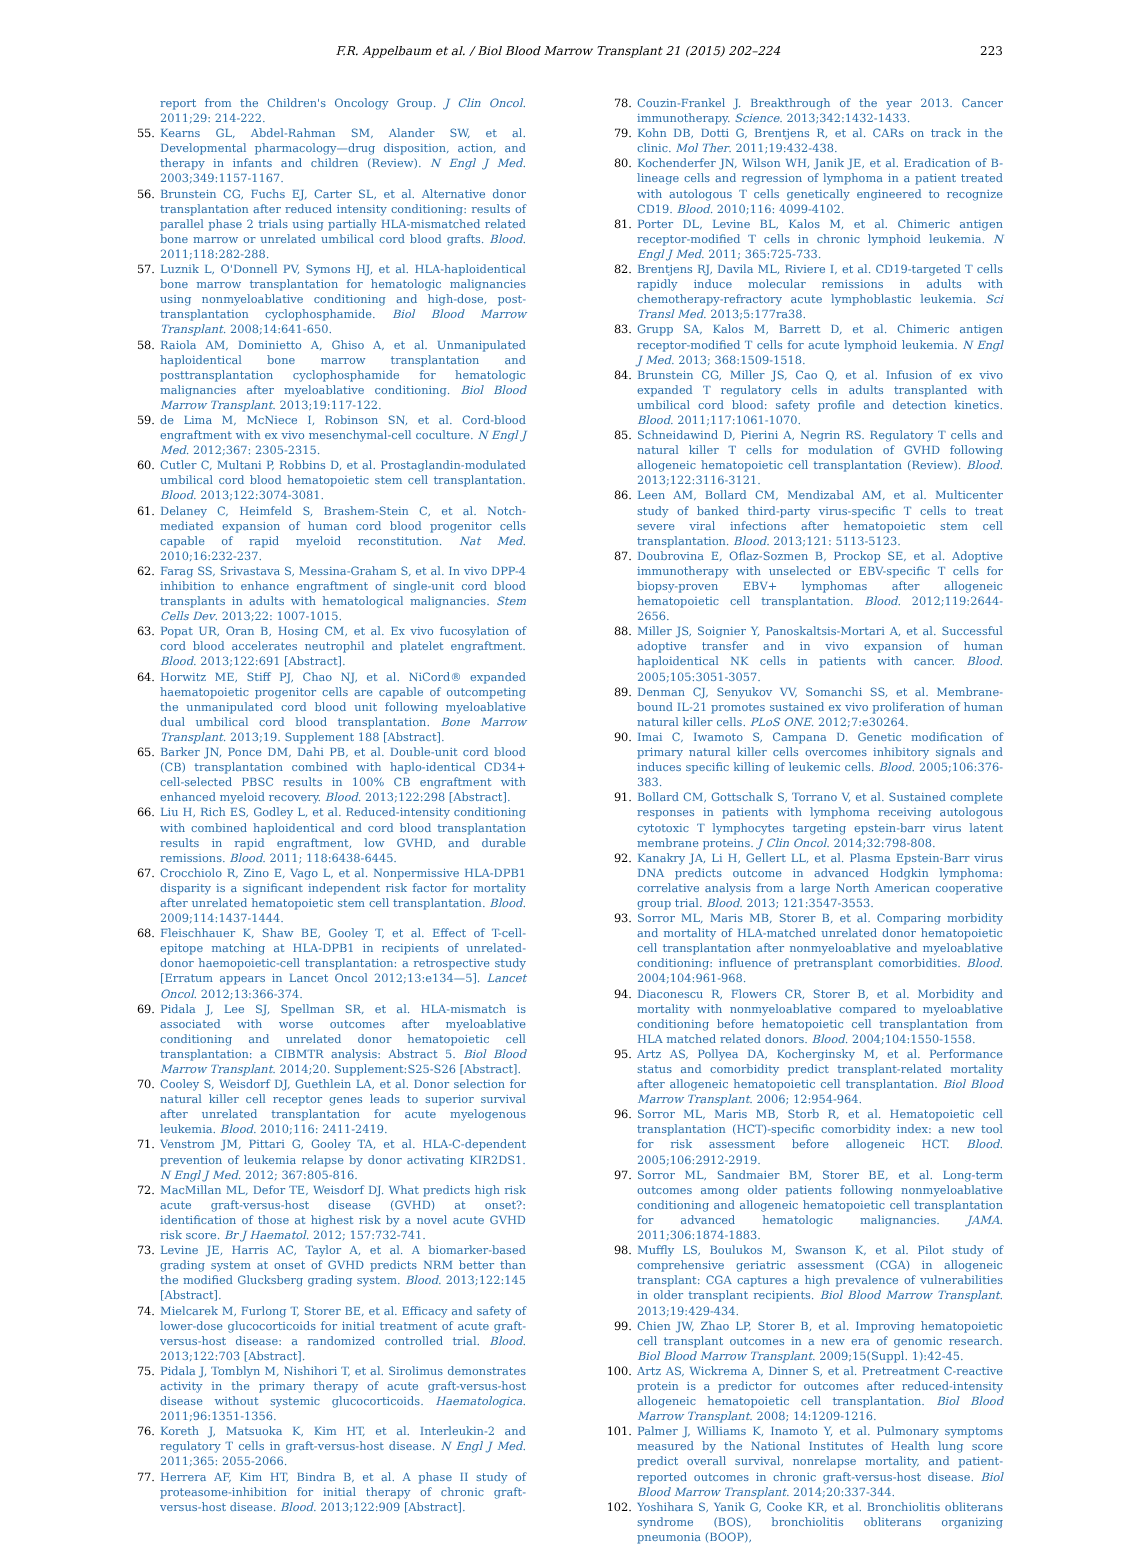F.R. Appelbaum et al. / Biol Blood Marrow Transplant 21 (2015) 202–224 223
report from the Children's Oncology Group. J Clin Oncol. 2011;29: 214-222.
55. Kearns GL, Abdel-Rahman SM, Alander SW, et al. Developmental pharmacology—drug disposition, action, and therapy in infants and children (Review). N Engl J Med. 2003;349:1157-1167.
56. Brunstein CG, Fuchs EJ, Carter SL, et al. Alternative donor transplantation after reduced intensity conditioning: results of parallel phase 2 trials using partially HLA-mismatched related bone marrow or unrelated umbilical cord blood grafts. Blood. 2011;118:282-288.
57. Luznik L, O'Donnell PV, Symons HJ, et al. HLA-haploidentical bone marrow transplantation for hematologic malignancies using nonmyeloablative conditioning and high-dose, post-transplantation cyclophosphamide. Biol Blood Marrow Transplant. 2008;14:641-650.
58. Raiola AM, Dominietto A, Ghiso A, et al. Unmanipulated haploidentical bone marrow transplantation and posttransplantation cyclophosphamide for hematologic malignancies after myeloablative conditioning. Biol Blood Marrow Transplant. 2013;19:117-122.
59. de Lima M, McNiece I, Robinson SN, et al. Cord-blood engraftment with ex vivo mesenchymal-cell coculture. N Engl J Med. 2012;367: 2305-2315.
60. Cutler C, Multani P, Robbins D, et al. Prostaglandin-modulated umbilical cord blood hematopoietic stem cell transplantation. Blood. 2013;122:3074-3081.
61. Delaney C, Heimfeld S, Brashem-Stein C, et al. Notch-mediated expansion of human cord blood progenitor cells capable of rapid myeloid reconstitution. Nat Med. 2010;16:232-237.
62. Farag SS, Srivastava S, Messina-Graham S, et al. In vivo DPP-4 inhibition to enhance engraftment of single-unit cord blood transplants in adults with hematological malignancies. Stem Cells Dev. 2013;22: 1007-1015.
63. Popat UR, Oran B, Hosing CM, et al. Ex vivo fucosylation of cord blood accelerates neutrophil and platelet engraftment. Blood. 2013;122:691 [Abstract].
64. Horwitz ME, Stiff PJ, Chao NJ, et al. NiCord® expanded haematopoietic progenitor cells are capable of outcompeting the unmanipulated cord blood unit following myeloablative dual umbilical cord blood transplantation. Bone Marrow Transplant. 2013;19. Supplement 188 [Abstract].
65. Barker JN, Ponce DM, Dahi PB, et al. Double-unit cord blood (CB) transplantation combined with haplo-identical CD34+ cell-selected PBSC results in 100% CB engraftment with enhanced myeloid recovery. Blood. 2013;122:298 [Abstract].
66. Liu H, Rich ES, Godley L, et al. Reduced-intensity conditioning with combined haploidentical and cord blood transplantation results in rapid engraftment, low GVHD, and durable remissions. Blood. 2011; 118:6438-6445.
67. Crocchiolo R, Zino E, Vago L, et al. Nonpermissive HLA-DPB1 disparity is a significant independent risk factor for mortality after unrelated hematopoietic stem cell transplantation. Blood. 2009;114:1437-1444.
68. Fleischhauer K, Shaw BE, Gooley T, et al. Effect of T-cell-epitope matching at HLA-DPB1 in recipients of unrelated-donor haemopoietic-cell transplantation: a retrospective study [Erratum appears in Lancet Oncol 2012;13:e134—5]. Lancet Oncol. 2012;13:366-374.
69. Pidala J, Lee SJ, Spellman SR, et al. HLA-mismatch is associated with worse outcomes after myeloablative conditioning and unrelated donor hematopoietic cell transplantation: a CIBMTR analysis: Abstract 5. Biol Blood Marrow Transplant. 2014;20. Supplement:S25-S26 [Abstract].
70. Cooley S, Weisdorf DJ, Guethlein LA, et al. Donor selection for natural killer cell receptor genes leads to superior survival after unrelated transplantation for acute myelogenous leukemia. Blood. 2010;116: 2411-2419.
71. Venstrom JM, Pittari G, Gooley TA, et al. HLA-C-dependent prevention of leukemia relapse by donor activating KIR2DS1. N Engl J Med. 2012; 367:805-816.
72. MacMillan ML, Defor TE, Weisdorf DJ. What predicts high risk acute graft-versus-host disease (GVHD) at onset?: identification of those at highest risk by a novel acute GVHD risk score. Br J Haematol. 2012; 157:732-741.
73. Levine JE, Harris AC, Taylor A, et al. A biomarker-based grading system at onset of GVHD predicts NRM better than the modified Glucksberg grading system. Blood. 2013;122:145 [Abstract].
74. Mielcarek M, Furlong T, Storer BE, et al. Efficacy and safety of lower-dose glucocorticoids for initial treatment of acute graft-versus-host disease: a randomized controlled trial. Blood. 2013;122:703 [Abstract].
75. Pidala J, Tomblyn M, Nishihori T, et al. Sirolimus demonstrates activity in the primary therapy of acute graft-versus-host disease without systemic glucocorticoids. Haematologica. 2011;96:1351-1356.
76. Koreth J, Matsuoka K, Kim HT, et al. Interleukin-2 and regulatory T cells in graft-versus-host disease. N Engl J Med. 2011;365: 2055-2066.
77. Herrera AF, Kim HT, Bindra B, et al. A phase II study of proteasome-inhibition for initial therapy of chronic graft-versus-host disease. Blood. 2013;122:909 [Abstract].
78. Couzin-Frankel J. Breakthrough of the year 2013. Cancer immunotherapy. Science. 2013;342:1432-1433.
79. Kohn DB, Dotti G, Brentjens R, et al. CARs on track in the clinic. Mol Ther. 2011;19:432-438.
80. Kochenderfer JN, Wilson WH, Janik JE, et al. Eradication of B-lineage cells and regression of lymphoma in a patient treated with autologous T cells genetically engineered to recognize CD19. Blood. 2010;116: 4099-4102.
81. Porter DL, Levine BL, Kalos M, et al. Chimeric antigen receptor-modified T cells in chronic lymphoid leukemia. N Engl J Med. 2011; 365:725-733.
82. Brentjens RJ, Davila ML, Riviere I, et al. CD19-targeted T cells rapidly induce molecular remissions in adults with chemotherapy-refractory acute lymphoblastic leukemia. Sci Transl Med. 2013;5:177ra38.
83. Grupp SA, Kalos M, Barrett D, et al. Chimeric antigen receptor-modified T cells for acute lymphoid leukemia. N Engl J Med. 2013; 368:1509-1518.
84. Brunstein CG, Miller JS, Cao Q, et al. Infusion of ex vivo expanded T regulatory cells in adults transplanted with umbilical cord blood: safety profile and detection kinetics. Blood. 2011;117:1061-1070.
85. Schneidawind D, Pierini A, Negrin RS. Regulatory T cells and natural killer T cells for modulation of GVHD following allogeneic hematopoietic cell transplantation (Review). Blood. 2013;122:3116-3121.
86. Leen AM, Bollard CM, Mendizabal AM, et al. Multicenter study of banked third-party virus-specific T cells to treat severe viral infections after hematopoietic stem cell transplantation. Blood. 2013;121: 5113-5123.
87. Doubrovina E, Oflaz-Sozmen B, Prockop SE, et al. Adoptive immunotherapy with unselected or EBV-specific T cells for biopsy-proven EBV+ lymphomas after allogeneic hematopoietic cell transplantation. Blood. 2012;119:2644-2656.
88. Miller JS, Soignier Y, Panoskaltsis-Mortari A, et al. Successful adoptive transfer and in vivo expansion of human haploidentical NK cells in patients with cancer. Blood. 2005;105:3051-3057.
89. Denman CJ, Senyukov VV, Somanchi SS, et al. Membrane-bound IL-21 promotes sustained ex vivo proliferation of human natural killer cells. PLoS ONE. 2012;7:e30264.
90. Imai C, Iwamoto S, Campana D. Genetic modification of primary natural killer cells overcomes inhibitory signals and induces specific killing of leukemic cells. Blood. 2005;106:376-383.
91. Bollard CM, Gottschalk S, Torrano V, et al. Sustained complete responses in patients with lymphoma receiving autologous cytotoxic T lymphocytes targeting epstein-barr virus latent membrane proteins. J Clin Oncol. 2014;32:798-808.
92. Kanakry JA, Li H, Gellert LL, et al. Plasma Epstein-Barr virus DNA predicts outcome in advanced Hodgkin lymphoma: correlative analysis from a large North American cooperative group trial. Blood. 2013; 121:3547-3553.
93. Sorror ML, Maris MB, Storer B, et al. Comparing morbidity and mortality of HLA-matched unrelated donor hematopoietic cell transplantation after nonmyeloablative and myeloablative conditioning: influence of pretransplant comorbidities. Blood. 2004;104:961-968.
94. Diaconescu R, Flowers CR, Storer B, et al. Morbidity and mortality with nonmyeloablative compared to myeloablative conditioning before hematopoietic cell transplantation from HLA matched related donors. Blood. 2004;104:1550-1558.
95. Artz AS, Pollyea DA, Kocherginsky M, et al. Performance status and comorbidity predict transplant-related mortality after allogeneic hematopoietic cell transplantation. Biol Blood Marrow Transplant. 2006; 12:954-964.
96. Sorror ML, Maris MB, Storb R, et al. Hematopoietic cell transplantation (HCT)-specific comorbidity index: a new tool for risk assessment before allogeneic HCT. Blood. 2005;106:2912-2919.
97. Sorror ML, Sandmaier BM, Storer BE, et al. Long-term outcomes among older patients following nonmyeloablative conditioning and allogeneic hematopoietic cell transplantation for advanced hematologic malignancies. JAMA. 2011;306:1874-1883.
98. Muffly LS, Boulukos M, Swanson K, et al. Pilot study of comprehensive geriatric assessment (CGA) in allogeneic transplant: CGA captures a high prevalence of vulnerabilities in older transplant recipients. Biol Blood Marrow Transplant. 2013;19:429-434.
99. Chien JW, Zhao LP, Storer B, et al. Improving hematopoietic cell transplant outcomes in a new era of genomic research. Biol Blood Marrow Transplant. 2009;15(Suppl. 1):42-45.
100. Artz AS, Wickrema A, Dinner S, et al. Pretreatment C-reactive protein is a predictor for outcomes after reduced-intensity allogeneic hematopoietic cell transplantation. Biol Blood Marrow Transplant. 2008; 14:1209-1216.
101. Palmer J, Williams K, Inamoto Y, et al. Pulmonary symptoms measured by the National Institutes of Health lung score predict overall survival, nonrelapse mortality, and patient-reported outcomes in chronic graft-versus-host disease. Biol Blood Marrow Transplant. 2014;20:337-344.
102. Yoshihara S, Yanik G, Cooke KR, et al. Bronchiolitis obliterans syndrome (BOS), bronchiolitis obliterans organizing pneumonia (BOOP),